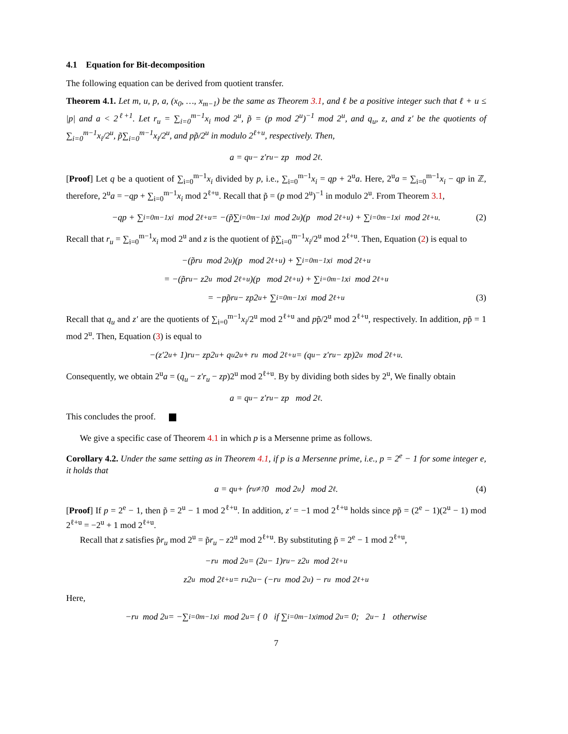4.1 Equation for Bit-decomposition
The following equation can be derived from quotient transfer.
Theorem 4.1. Let m, u, p, a, (x<sub>0</sub>, …, x<sub>m−1</sub>) be the same as Theorem 3.1, and ℓ be a positive integer such that ℓ + u ≤ |p| and a < 2<sup>ℓ+1</sup>. Let r<sub>u</sub> = ∑<sub>i=0</sub><sup>m−1</sup>x<sub>i</sub> mod 2<sup>u</sup>, p̃ = (p mod 2<sup>u</sup>)<sup>−1</sup> mod 2<sup>u</sup>, and q<sub>u</sub>, z, and z′ be the quotients of ∑<sub>i=0</sub><sup>m−1</sup>x<sub>i</sub>/2<sup>u</sup>, p̃∑<sub>i=0</sub><sup>m−1</sup>x<sub>i</sub>/2<sup>u</sup>, and pp̃/2<sup>u</sup> in modulo 2<sup>ℓ+u</sup>, respectively. Then,
a = q<sub>u</sub> − z′r<sub>u</sub> − zp mod 2<sup>ℓ</sup>.
[Proof] Let q be a quotient of ∑<sub>i=0</sub><sup>m−1</sup>x<sub>i</sub> divided by p, i.e., ∑<sub>i=0</sub><sup>m−1</sup>x<sub>i</sub> = qp + 2<sup>u</sup>a. Here, 2<sup>u</sup>a = ∑<sub>i=0</sub><sup>m−1</sup>x<sub>i</sub> − qp in ℤ, therefore, 2<sup>u</sup>a = −qp + ∑<sub>i=0</sub><sup>m−1</sup>x<sub>i</sub> mod 2<sup>ℓ+u</sup>. Recall that p̃ = (p mod 2<sup>u</sup>)<sup>−1</sup> in modulo 2<sup>u</sup>. From Theorem 3.1,
−qp + ∑<sub>i=0</sub><sup>m−1</sup>x<sub>i</sub> mod 2<sup>ℓ+u</sup> = −(p̃∑<sub>i=0</sub><sup>m−1</sup>x<sub>i</sub> mod 2<sup>u</sup>)(p mod 2<sup>ℓ+u</sup>) + ∑<sub>i=0</sub><sup>m−1</sup>x<sub>i</sub> mod 2<sup>ℓ+u</sup>. (2)
Recall that r<sub>u</sub> = ∑<sub>i=0</sub><sup>m−1</sup>x<sub>i</sub> mod 2<sup>u</sup> and z is the quotient of p̃∑<sub>i=0</sub><sup>m−1</sup>x<sub>i</sub>/2<sup>u</sup> mod 2<sup>ℓ+u</sup>. Then, Equation (2) is equal to
−(p̃r<sub>u</sub> mod 2<sup>u</sup>)(p mod 2<sup>ℓ+u</sup>) + ∑<sub>i=0</sub><sup>m−1</sup>x<sub>i</sub> mod 2<sup>ℓ+u</sup>
= −(p̃r<sub>u</sub> − z2<sup>u</sup> mod 2<sup>ℓ+u</sup>)(p mod 2<sup>ℓ+u</sup>) + ∑<sub>i=0</sub><sup>m−1</sup>x<sub>i</sub> mod 2<sup>ℓ+u</sup>
= −pp̃r<sub>u</sub> − zp2<sup>u</sup> + ∑<sub>i=0</sub><sup>m−1</sup>x<sub>i</sub> mod 2<sup>ℓ+u</sup> (3)
Recall that q<sub>u</sub> and z′ are the quotients of ∑<sub>i=0</sub><sup>m−1</sup>x<sub>i</sub>/2<sup>u</sup> mod 2<sup>ℓ+u</sup> and pp̃/2<sup>u</sup> mod 2<sup>ℓ+u</sup>, respectively. In addition, pp̃ = 1 mod 2<sup>u</sup>. Then, Equation (3) is equal to
−(z′2<sup>u</sup> + 1)r<sub>u</sub> − zp2<sup>u</sup> + q<sub>u</sub>2<sup>u</sup> + r<sub>u</sub> mod 2<sup>ℓ+u</sup> = (q<sub>u</sub> − z′r<sub>u</sub> − zp)2<sup>u</sup> mod 2<sup>ℓ+u</sup>.
Consequently, we obtain 2<sup>u</sup>a = (q<sub>u</sub> − z′r<sub>u</sub> − zp)2<sup>u</sup> mod 2<sup>ℓ+u</sup>. By by dividing both sides by 2<sup>u</sup>, We finally obtain
a = q<sub>u</sub> − z′r<sub>u</sub> − zp mod 2<sup>ℓ</sup>.
This concludes the proof.
We give a specific case of Theorem 4.1 in which p is a Mersenne prime as follows.
Corollary 4.2. Under the same setting as in Theorem 4.1, if p is a Mersenne prime, i.e., p = 2<sup>e</sup> − 1 for some integer e, it holds that
a = q<sub>u</sub> + ⟨r<sub>u</sub> ≠<sub>?</sub> 0 mod 2<sup>u</sup>⟩ mod 2<sup>ℓ</sup>. (4)
[Proof] If p = 2<sup>e</sup> − 1, then p̃ = 2<sup>u</sup> − 1 mod 2<sup>ℓ+u</sup>. In addition, z′ = −1 mod 2<sup>ℓ+u</sup> holds since pp̃ = (2<sup>e</sup> − 1)(2<sup>u</sup> − 1) mod 2<sup>ℓ+u</sup> = −2<sup>u</sup> + 1 mod 2<sup>ℓ+u</sup>.
Recall that z satisfies p̃r<sub>u</sub> mod 2<sup>u</sup> = p̃r<sub>u</sub> − z2<sup>u</sup> mod 2<sup>ℓ+u</sup>. By substituting p̃ = 2<sup>e</sup> − 1 mod 2<sup>ℓ+u</sup>,
−r<sub>u</sub> mod 2<sup>u</sup> = (2<sup>u</sup> − 1)r<sub>u</sub> − z2<sup>u</sup> mod 2<sup>ℓ+u</sup>
z2<sup>u</sup> mod 2<sup>ℓ+u</sup> = r<sub>u</sub>2<sup>u</sup> − (−r<sub>u</sub> mod 2<sup>u</sup>) − r<sub>u</sub> mod 2<sup>ℓ+u</sup>
Here,
−r<sub>u</sub> mod 2<sup>u</sup> = −∑<sub>i=0</sub><sup>m−1</sup>x<sub>i</sub> mod 2<sup>u</sup> = { 0 if ∑<sub>i=0</sub><sup>m−1</sup>x<sub>i</sub> mod 2<sup>u</sup> = 0; 2<sup>u</sup> − 1 otherwise
7